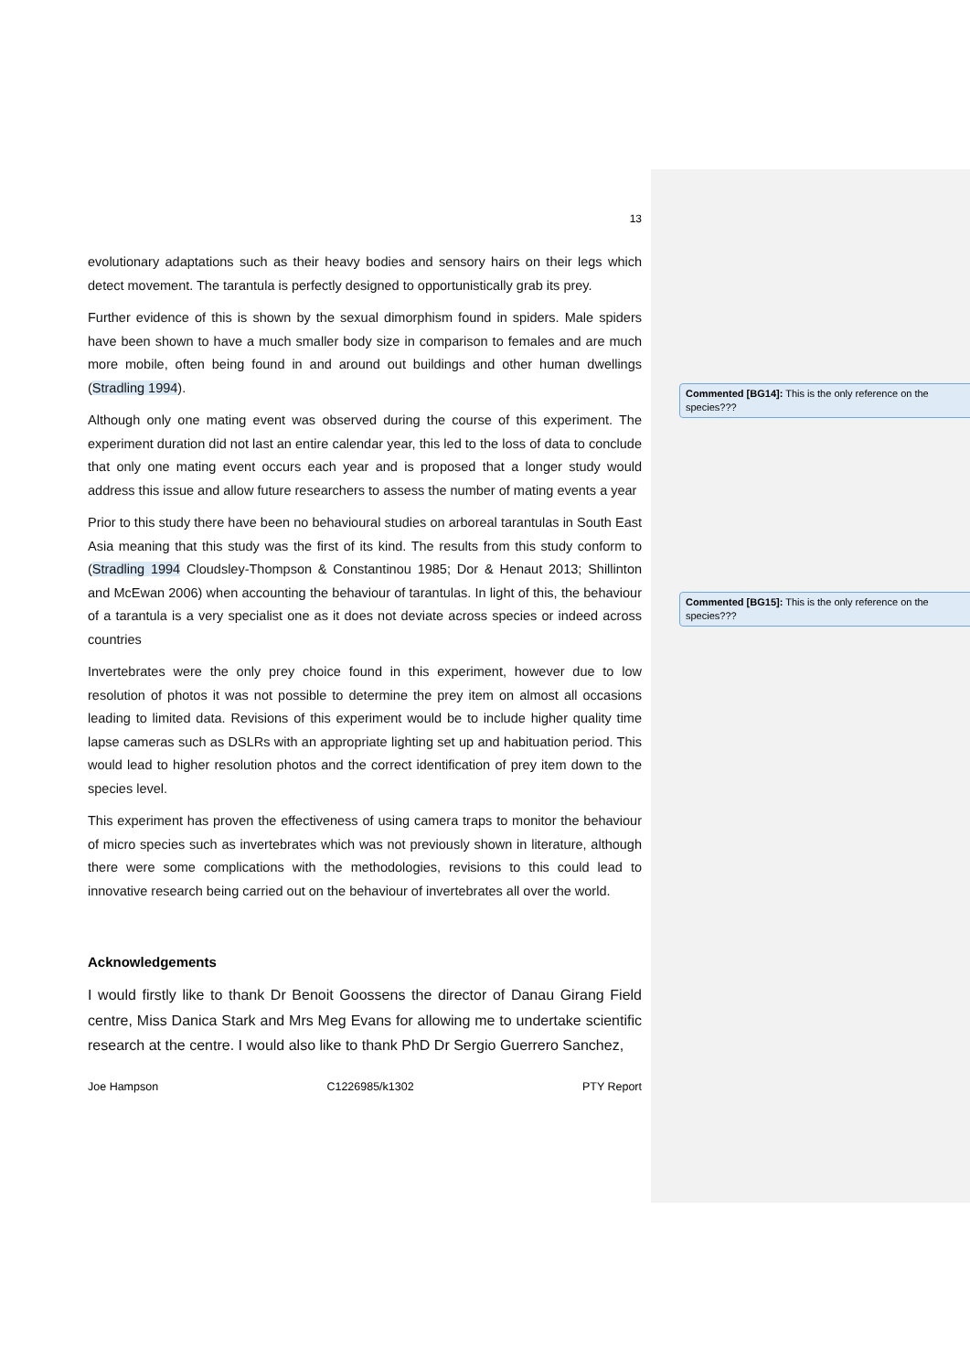13
evolutionary adaptations such as their heavy bodies and sensory hairs on their legs which detect movement. The tarantula is perfectly designed to opportunistically grab its prey.
Further evidence of this is shown by the sexual dimorphism found in spiders. Male spiders have been shown to have a much smaller body size in comparison to females and are much more mobile, often being found in and around out buildings and other human dwellings (Stradling 1994).
Although only one mating event was observed during the course of this experiment. The experiment duration did not last an entire calendar year, this led to the loss of data to conclude that only one mating event occurs each year and is proposed that a longer study would address this issue and allow future researchers to assess the number of mating events a year
Prior to this study there have been no behavioural studies on arboreal tarantulas in South East Asia meaning that this study was the first of its kind. The results from this study conform to (Stradling 1994 Cloudsley-Thompson & Constantinou 1985; Dor & Henaut 2013; Shillinton and McEwan 2006) when accounting the behaviour of tarantulas. In light of this, the behaviour of a tarantula is a very specialist one as it does not deviate across species or indeed across countries
Invertebrates were the only prey choice found in this experiment, however due to low resolution of photos it was not possible to determine the prey item on almost all occasions leading to limited data. Revisions of this experiment would be to include higher quality time lapse cameras such as DSLRs with an appropriate lighting set up and habituation period. This would lead to higher resolution photos and the correct identification of prey item down to the species level.
This experiment has proven the effectiveness of using camera traps to monitor the behaviour of micro species such as invertebrates which was not previously shown in literature, although there were some complications with the methodologies, revisions to this could lead to innovative research being carried out on the behaviour of invertebrates all over the world.
Acknowledgements
I would firstly like to thank Dr Benoit Goossens the director of Danau Girang Field centre, Miss Danica Stark and Mrs Meg Evans for allowing me to undertake scientific research at the centre. I would also like to thank PhD Dr Sergio Guerrero Sanchez,
Joe Hampson C1226985/k1302 PTY Report
Commented [BG14]: This is the only reference on the species???
Commented [BG15]: This is the only reference on the species???